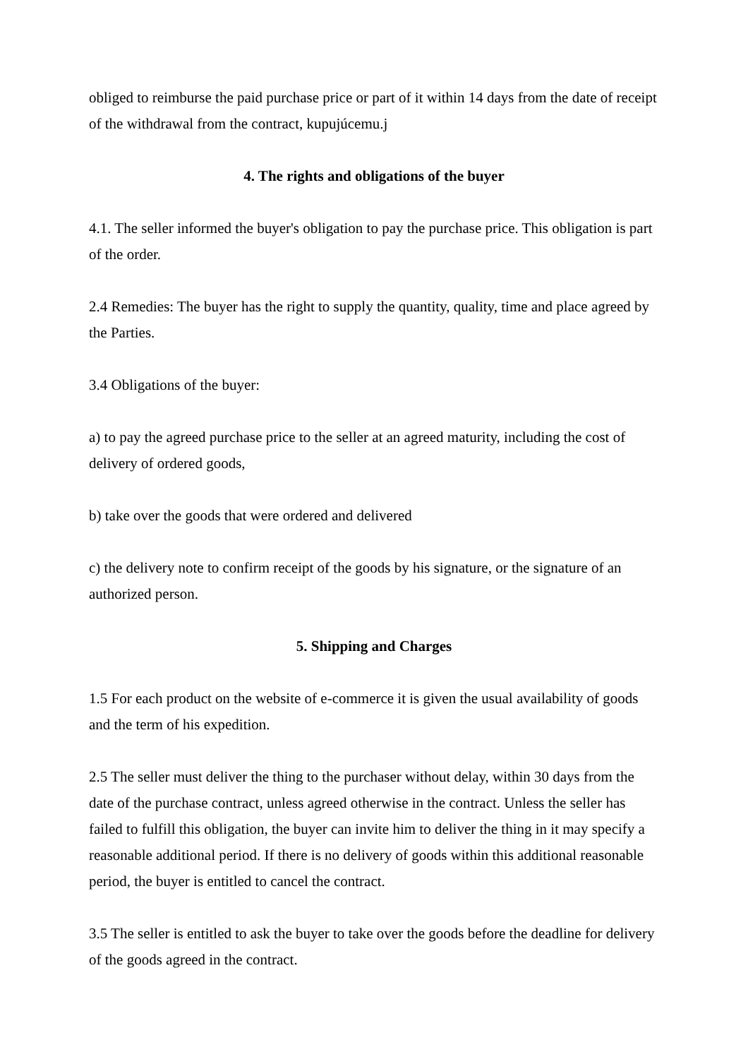obliged to reimburse the paid purchase price or part of it within 14 days from the date of receipt of the withdrawal from the contract, kupujúcemu.j
4. The rights and obligations of the buyer
4.1. The seller informed the buyer's obligation to pay the purchase price. This obligation is part of the order.
2.4 Remedies: The buyer has the right to supply the quantity, quality, time and place agreed by the Parties.
3.4 Obligations of the buyer:
a) to pay the agreed purchase price to the seller at an agreed maturity, including the cost of delivery of ordered goods,
b) take over the goods that were ordered and delivered
c) the delivery note to confirm receipt of the goods by his signature, or the signature of an authorized person.
5. Shipping and Charges
1.5 For each product on the website of e-commerce it is given the usual availability of goods and the term of his expedition.
2.5 The seller must deliver the thing to the purchaser without delay, within 30 days from the date of the purchase contract, unless agreed otherwise in the contract. Unless the seller has failed to fulfill this obligation, the buyer can invite him to deliver the thing in it may specify a reasonable additional period. If there is no delivery of goods within this additional reasonable period, the buyer is entitled to cancel the contract.
3.5 The seller is entitled to ask the buyer to take over the goods before the deadline for delivery of the goods agreed in the contract.